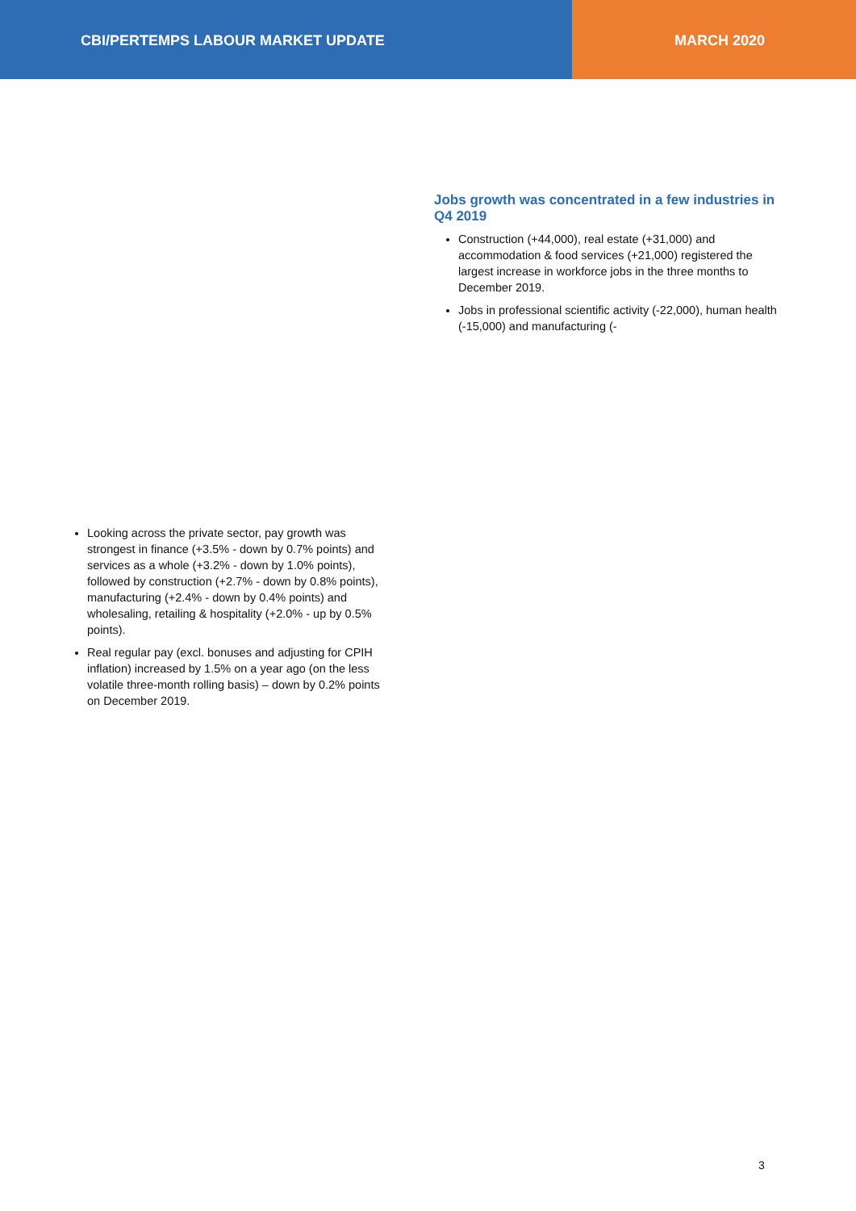CBI/PERTEMPS LABOUR MARKET UPDATE MARCH 2020
Jobs growth was concentrated in a few industries in Q4 2019
Construction (+44,000), real estate (+31,000) and accommodation & food services (+21,000) registered the largest increase in workforce jobs in the three months to December 2019.
Jobs in professional scientific activity (-22,000), human health (-15,000) and manufacturing (-
Looking across the private sector, pay growth was strongest in finance (+3.5% - down by 0.7% points) and services as a whole (+3.2% - down by 1.0% points), followed by construction (+2.7% - down by 0.8% points), manufacturing (+2.4% - down by 0.4% points) and wholesaling, retailing & hospitality (+2.0% - up by 0.5% points).
Real regular pay (excl. bonuses and adjusting for CPIH inflation) increased by 1.5% on a year ago (on the less volatile three-month rolling basis) – down by 0.2% points on December 2019.
3